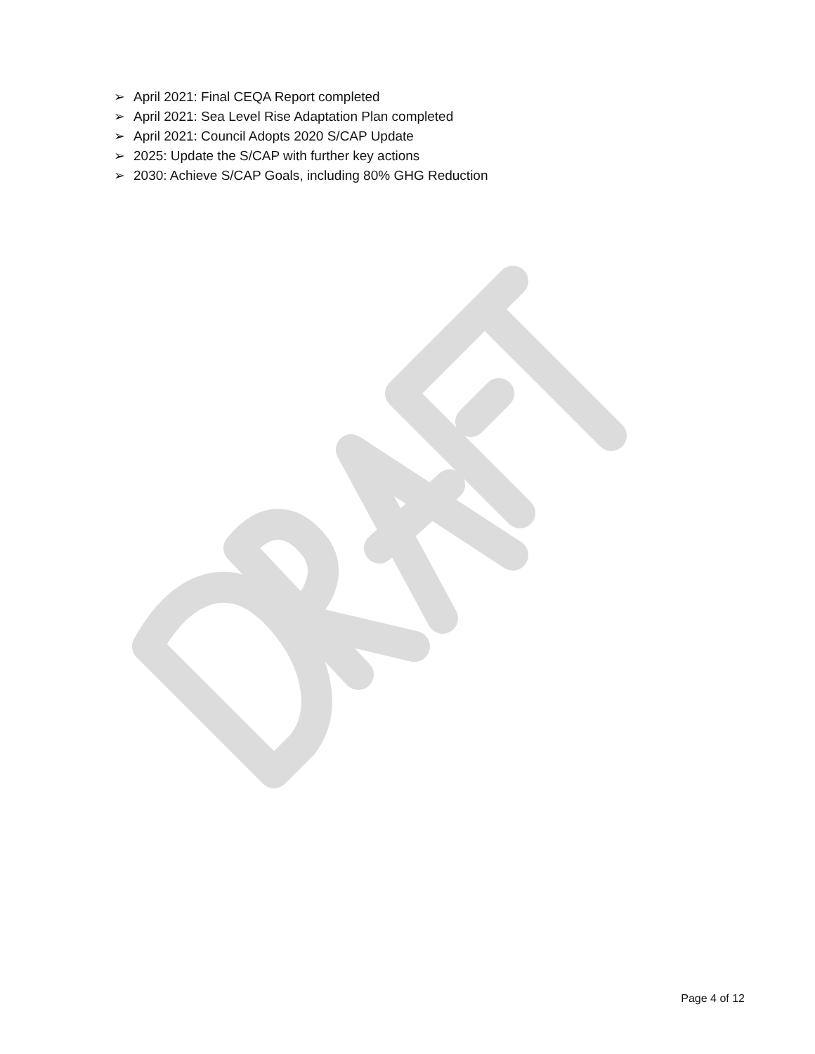➢ April 2021: Final CEQA Report completed
➢ April 2021: Sea Level Rise Adaptation Plan completed
➢ April 2021: Council Adopts 2020 S/CAP Update
➢ 2025: Update the S/CAP with further key actions
➢ 2030: Achieve S/CAP Goals, including 80% GHG Reduction
Page 4 of 12